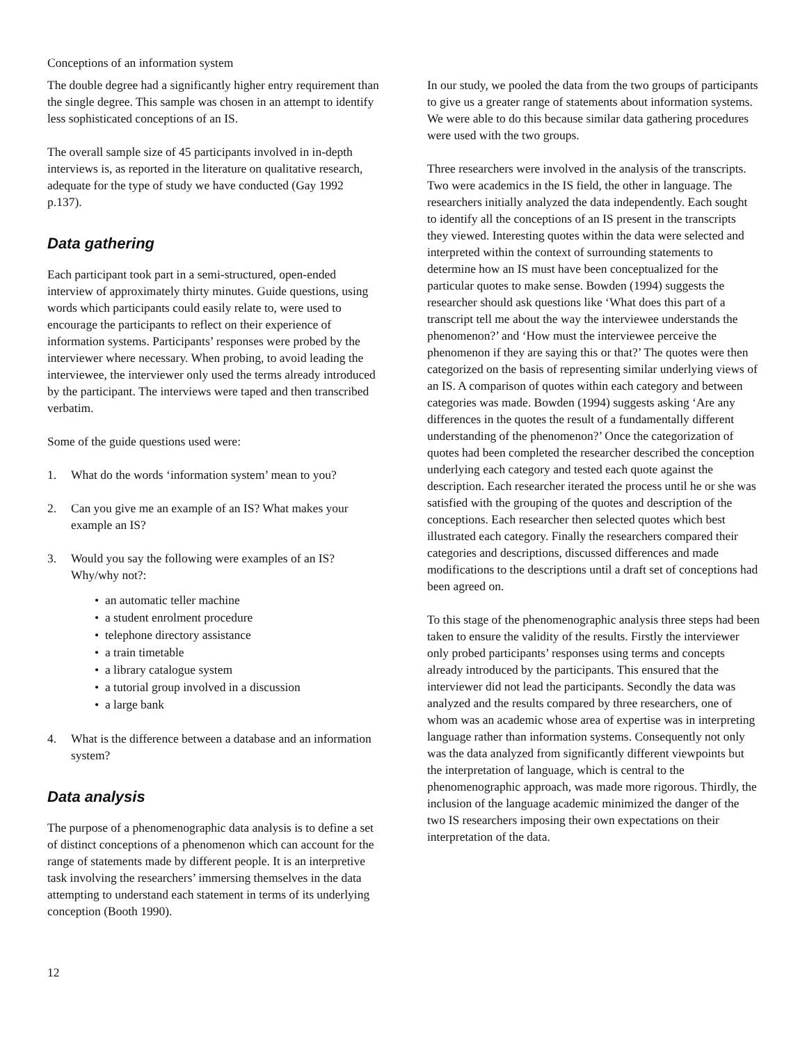Conceptions of an information system
The double degree had a significantly higher entry requirement than the single degree. This sample was chosen in an attempt to identify less sophisticated conceptions of an IS.
The overall sample size of 45 participants involved in in-depth interviews is, as reported in the literature on qualitative research, adequate for the type of study we have conducted (Gay 1992 p.137).
Data gathering
Each participant took part in a semi-structured, open-ended interview of approximately thirty minutes. Guide questions, using words which participants could easily relate to, were used to encourage the participants to reflect on their experience of information systems. Participants’ responses were probed by the interviewer where necessary. When probing, to avoid leading the interviewee, the interviewer only used the terms already introduced by the participant. The interviews were taped and then transcribed verbatim.
Some of the guide questions used were:
1. What do the words ‘information system’ mean to you?
2. Can you give me an example of an IS? What makes your example an IS?
3. Would you say the following were examples of an IS? Why/why not?:
• an automatic teller machine
• a student enrolment procedure
• telephone directory assistance
• a train timetable
• a library catalogue system
• a tutorial group involved in a discussion
• a large bank
4. What is the difference between a database and an information system?
Data analysis
The purpose of a phenomenographic data analysis is to define a set of distinct conceptions of a phenomenon which can account for the range of statements made by different people. It is an interpretive task involving the researchers’ immersing themselves in the data attempting to understand each statement in terms of its underlying conception (Booth 1990).
In our study, we pooled the data from the two groups of participants to give us a greater range of statements about information systems. We were able to do this because similar data gathering procedures were used with the two groups.
Three researchers were involved in the analysis of the transcripts. Two were academics in the IS field, the other in language. The researchers initially analyzed the data independently. Each sought to identify all the conceptions of an IS present in the transcripts they viewed. Interesting quotes within the data were selected and interpreted within the context of surrounding statements to determine how an IS must have been conceptualized for the particular quotes to make sense. Bowden (1994) suggests the researcher should ask questions like ‘What does this part of a transcript tell me about the way the interviewee understands the phenomenon?’ and ‘How must the interviewee perceive the phenomenon if they are saying this or that?’ The quotes were then categorized on the basis of representing similar underlying views of an IS. A comparison of quotes within each category and between categories was made. Bowden (1994) suggests asking ‘Are any differences in the quotes the result of a fundamentally different understanding of the phenomenon?’ Once the categorization of quotes had been completed the researcher described the conception underlying each category and tested each quote against the description. Each researcher iterated the process until he or she was satisfied with the grouping of the quotes and description of the conceptions. Each researcher then selected quotes which best illustrated each category. Finally the researchers compared their categories and descriptions, discussed differences and made modifications to the descriptions until a draft set of conceptions had been agreed on.
To this stage of the phenomenographic analysis three steps had been taken to ensure the validity of the results. Firstly the interviewer only probed participants’ responses using terms and concepts already introduced by the participants. This ensured that the interviewer did not lead the participants. Secondly the data was analyzed and the results compared by three researchers, one of whom was an academic whose area of expertise was in interpreting language rather than information systems. Consequently not only was the data analyzed from significantly different viewpoints but the interpretation of language, which is central to the phenomenographic approach, was made more rigorous. Thirdly, the inclusion of the language academic minimized the danger of the two IS researchers imposing their own expectations on their interpretation of the data.
12